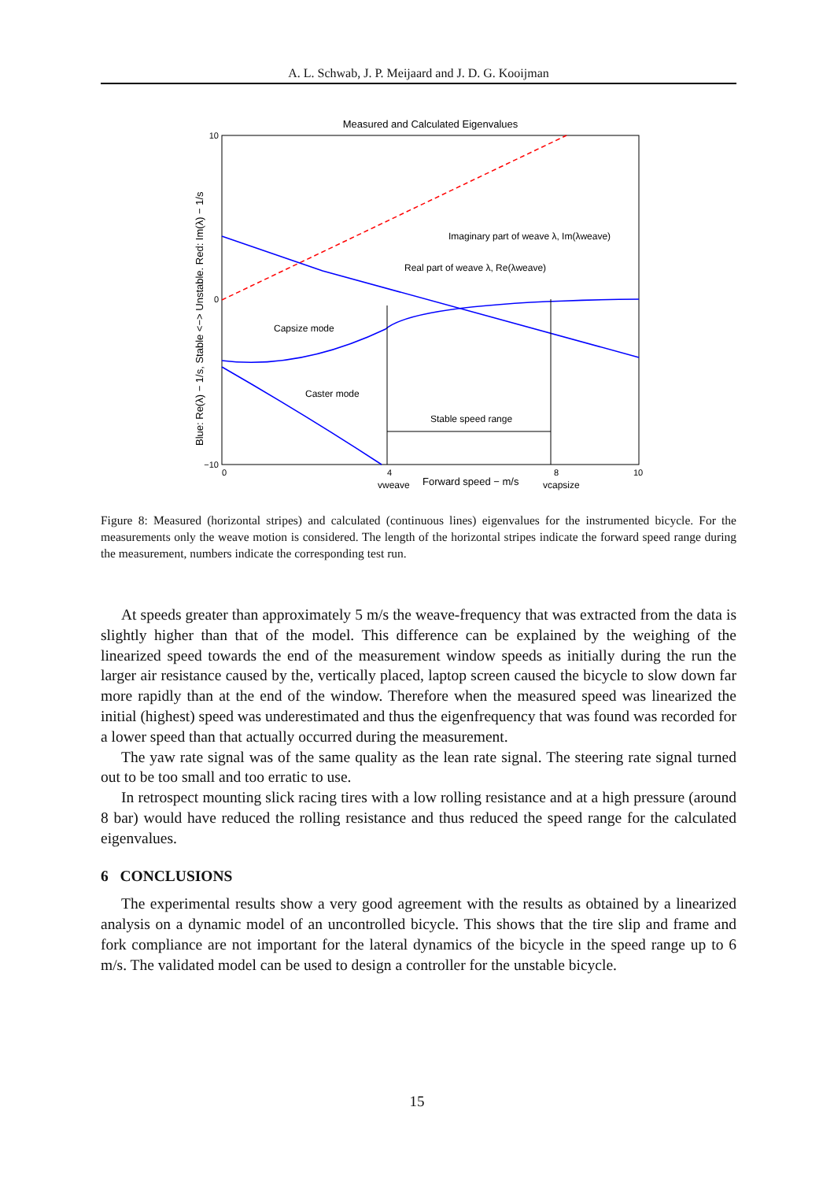A. L. Schwab, J. P. Meijaard and J. D. G. Kooijman
Measured and Calculated Eigenvalues
10
−10
0
0
4
8
10
Imaginary part of weave λ, Im(λweave)
Real part of weave λ, Re(λweave)
Capsize mode
Caster mode
Stable speed range
Forward speed − m/s
vweave
vcapsize
Blue: Re(λ) − 1/s, Stable <−> Unstable. Red: Im(λ) − 1/s
Figure 8: Measured (horizontal stripes) and calculated (continuous lines) eigenvalues for the instrumented bicycle. For the measurements only the weave motion is considered. The length of the horizontal stripes indicate the forward speed range during the measurement, numbers indicate the corresponding test run.
At speeds greater than approximately 5 m/s the weave-frequency that was extracted from the data is slightly higher than that of the model. This difference can be explained by the weighing of the linearized speed towards the end of the measurement window speeds as initially during the run the larger air resistance caused by the, vertically placed, laptop screen caused the bicycle to slow down far more rapidly than at the end of the window. Therefore when the measured speed was linearized the initial (highest) speed was underestimated and thus the eigenfrequency that was found was recorded for a lower speed than that actually occurred during the measurement.
The yaw rate signal was of the same quality as the lean rate signal. The steering rate signal turned out to be too small and too erratic to use.
In retrospect mounting slick racing tires with a low rolling resistance and at a high pressure (around 8 bar) would have reduced the rolling resistance and thus reduced the speed range for the calculated eigenvalues.
6 CONCLUSIONS
The experimental results show a very good agreement with the results as obtained by a linearized analysis on a dynamic model of an uncontrolled bicycle. This shows that the tire slip and frame and fork compliance are not important for the lateral dynamics of the bicycle in the speed range up to 6 m/s. The validated model can be used to design a controller for the unstable bicycle.
15